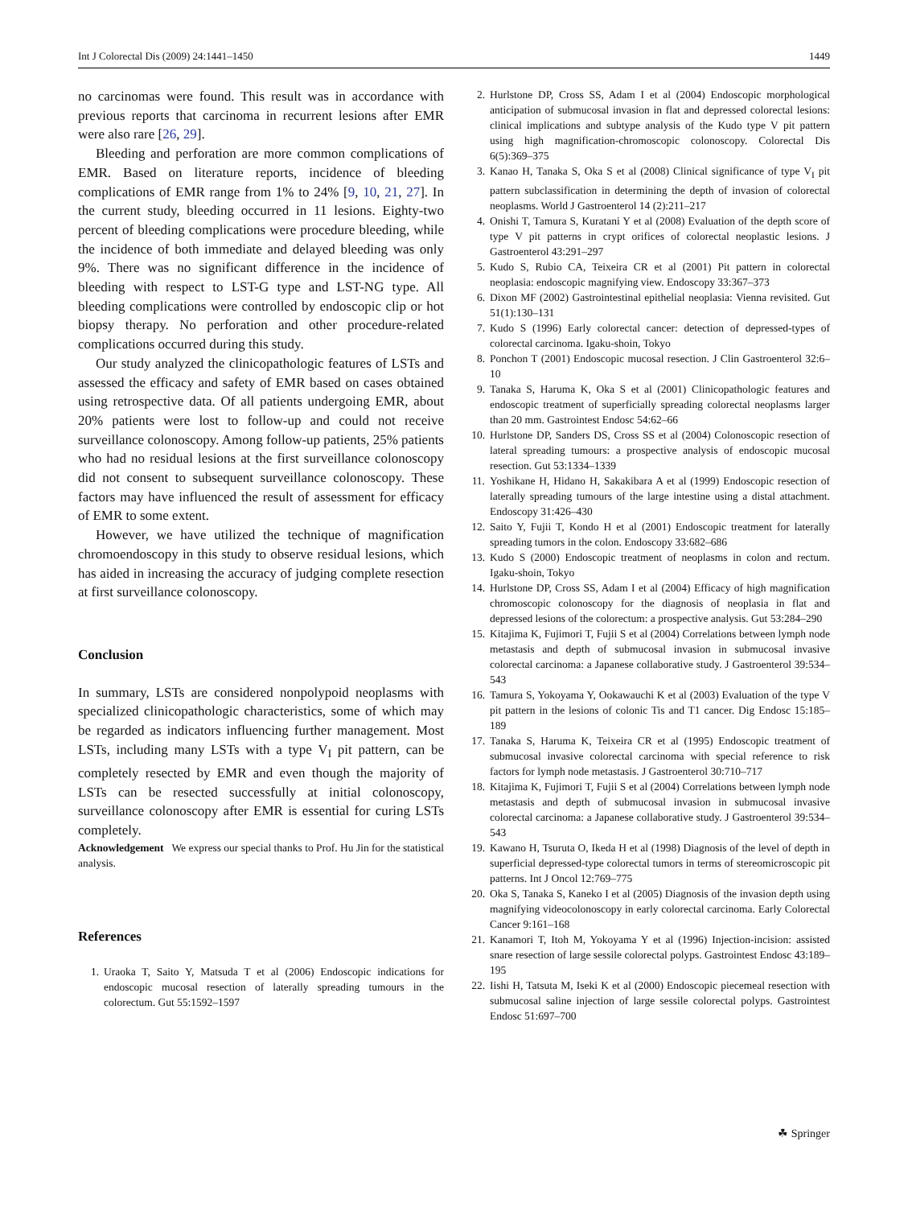Int J Colorectal Dis (2009) 24:1441–1450 1449
no carcinomas were found. This result was in accordance with previous reports that carcinoma in recurrent lesions after EMR were also rare [26, 29].
Bleeding and perforation are more common complications of EMR. Based on literature reports, incidence of bleeding complications of EMR range from 1% to 24% [9, 10, 21, 27]. In the current study, bleeding occurred in 11 lesions. Eighty-two percent of bleeding complications were procedure bleeding, while the incidence of both immediate and delayed bleeding was only 9%. There was no significant difference in the incidence of bleeding with respect to LST-G type and LST-NG type. All bleeding complications were controlled by endoscopic clip or hot biopsy therapy. No perforation and other procedure-related complications occurred during this study.
Our study analyzed the clinicopathologic features of LSTs and assessed the efficacy and safety of EMR based on cases obtained using retrospective data. Of all patients undergoing EMR, about 20% patients were lost to follow-up and could not receive surveillance colonoscopy. Among follow-up patients, 25% patients who had no residual lesions at the first surveillance colonoscopy did not consent to subsequent surveillance colonoscopy. These factors may have influenced the result of assessment for efficacy of EMR to some extent.
However, we have utilized the technique of magnification chromoendoscopy in this study to observe residual lesions, which has aided in increasing the accuracy of judging complete resection at first surveillance colonoscopy.
Conclusion
In summary, LSTs are considered nonpolypoid neoplasms with specialized clinicopathologic characteristics, some of which may be regarded as indicators influencing further management. Most LSTs, including many LSTs with a type V<sub>I</sub> pit pattern, can be completely resected by EMR and even though the majority of LSTs can be resected successfully at initial colonoscopy, surveillance colonoscopy after EMR is essential for curing LSTs completely.
Acknowledgement We express our special thanks to Prof. Hu Jin for the statistical analysis.
References
1. Uraoka T, Saito Y, Matsuda T et al (2006) Endoscopic indications for endoscopic mucosal resection of laterally spreading tumours in the colorectum. Gut 55:1592–1597
2. Hurlstone DP, Cross SS, Adam I et al (2004) Endoscopic morphological anticipation of submucosal invasion in flat and depressed colorectal lesions: clinical implications and subtype analysis of the Kudo type V pit pattern using high magnification-chromoscopic colonoscopy. Colorectal Dis 6(5):369–375
3. Kanao H, Tanaka S, Oka S et al (2008) Clinical significance of type V<sub>I</sub> pit pattern subclassification in determining the depth of invasion of colorectal neoplasms. World J Gastroenterol 14 (2):211–217
4. Onishi T, Tamura S, Kuratani Y et al (2008) Evaluation of the depth score of type V pit patterns in crypt orifices of colorectal neoplastic lesions. J Gastroenterol 43:291–297
5. Kudo S, Rubio CA, Teixeira CR et al (2001) Pit pattern in colorectal neoplasia: endoscopic magnifying view. Endoscopy 33:367–373
6. Dixon MF (2002) Gastrointestinal epithelial neoplasia: Vienna revisited. Gut 51(1):130–131
7. Kudo S (1996) Early colorectal cancer: detection of depressed-types of colorectal carcinoma. Igaku-shoin, Tokyo
8. Ponchon T (2001) Endoscopic mucosal resection. J Clin Gastroenterol 32:6–10
9. Tanaka S, Haruma K, Oka S et al (2001) Clinicopathologic features and endoscopic treatment of superficially spreading colorectal neoplasms larger than 20 mm. Gastrointest Endosc 54:62–66
10. Hurlstone DP, Sanders DS, Cross SS et al (2004) Colonoscopic resection of lateral spreading tumours: a prospective analysis of endoscopic mucosal resection. Gut 53:1334–1339
11. Yoshikane H, Hidano H, Sakakibara A et al (1999) Endoscopic resection of laterally spreading tumours of the large intestine using a distal attachment. Endoscopy 31:426–430
12. Saito Y, Fujii T, Kondo H et al (2001) Endoscopic treatment for laterally spreading tumors in the colon. Endoscopy 33:682–686
13. Kudo S (2000) Endoscopic treatment of neoplasms in colon and rectum. Igaku-shoin, Tokyo
14. Hurlstone DP, Cross SS, Adam I et al (2004) Efficacy of high magnification chromoscopic colonoscopy for the diagnosis of neoplasia in flat and depressed lesions of the colorectum: a prospective analysis. Gut 53:284–290
15. Kitajima K, Fujimori T, Fujii S et al (2004) Correlations between lymph node metastasis and depth of submucosal invasion in submucosal invasive colorectal carcinoma: a Japanese collaborative study. J Gastroenterol 39:534–543
16. Tamura S, Yokoyama Y, Ookawauchi K et al (2003) Evaluation of the type V pit pattern in the lesions of colonic Tis and T1 cancer. Dig Endosc 15:185–189
17. Tanaka S, Haruma K, Teixeira CR et al (1995) Endoscopic treatment of submucosal invasive colorectal carcinoma with special reference to risk factors for lymph node metastasis. J Gastroenterol 30:710–717
18. Kitajima K, Fujimori T, Fujii S et al (2004) Correlations between lymph node metastasis and depth of submucosal invasion in submucosal invasive colorectal carcinoma: a Japanese collaborative study. J Gastroenterol 39:534–543
19. Kawano H, Tsuruta O, Ikeda H et al (1998) Diagnosis of the level of depth in superficial depressed-type colorectal tumors in terms of stereomicroscopic pit patterns. Int J Oncol 12:769–775
20. Oka S, Tanaka S, Kaneko I et al (2005) Diagnosis of the invasion depth using magnifying videocolonoscopy in early colorectal carcinoma. Early Colorectal Cancer 9:161–168
21. Kanamori T, Itoh M, Yokoyama Y et al (1996) Injection-incision: assisted snare resection of large sessile colorectal polyps. Gastrointest Endosc 43:189–195
22. Iishi H, Tatsuta M, Iseki K et al (2000) Endoscopic piecemeal resection with submucosal saline injection of large sessile colorectal polyps. Gastrointest Endosc 51:697–700
☘ Springer